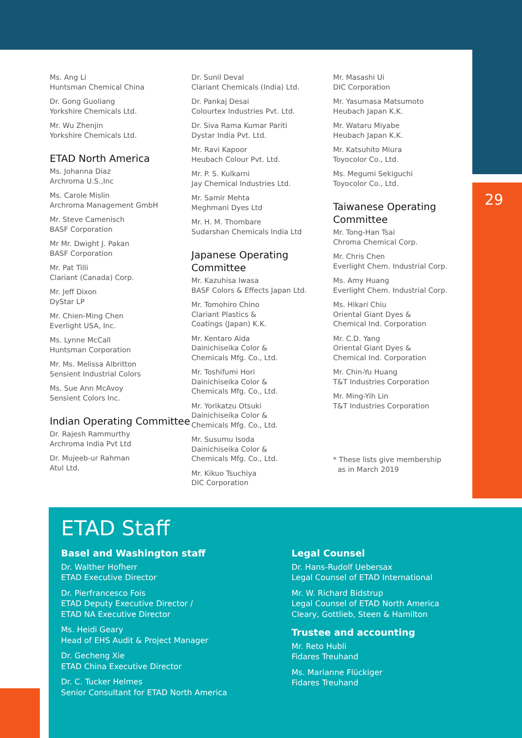29
Ms. Ang Li
Huntsman Chemical China
Dr. Gong Guoliang
Yorkshire Chemicals Ltd.
Mr. Wu Zhenjin
Yorkshire Chemicals Ltd.
ETAD North America
Ms. Johanna Diaz
Archroma U.S.,Inc
Ms. Carole Mislin
Archroma Management GmbH
Mr. Steve Camenisch
BASF Corporation
Mr Mr. Dwight J. Pakan
BASF Corporation
Mr. Pat Tilli
Clariant (Canada) Corp.
Mr. Jeff Dixon
DyStar LP
Mr. Chien-Ming Chen
Everlight USA, Inc.
Ms. Lynne McCall
Huntsman Corporation
Mr. Ms. Melissa Albritton
Sensient Industrial Colors
Ms. Sue Ann McAvoy
Sensient Colors Inc.
Indian Operating Committee
Dr. Rajesh Rammurthy
Archroma India Pvt Ltd
Dr. Mujeeb-ur Rahman
Atul Ltd.
Dr. Sunil Deval
Clariant Chemicals (India) Ltd.
Dr. Pankaj Desai
Colourtex Industries Pvt. Ltd.
Dr. Siva Rama Kumar Pariti
Dystar India Pvt. Ltd.
Mr. Ravi Kapoor
Heubach Colour Pvt. Ltd.
Mr. P. S. Kulkarni
Jay Chemical Industries Ltd.
Mr. Samir Mehta
Meghmani Dyes Ltd
Mr. H. M. Thombare
Sudarshan Chemicals India Ltd
Japanese Operating Committee
Mr. Kazuhisa Iwasa
BASF Colors & Effects Japan Ltd.
Mr. Tomohiro Chino
Clariant Plastics &
Coatings (Japan) K.K.
Mr. Kentaro Aida
Dainichiseika Color &
Chemicals Mfg. Co., Ltd.
Mr. Toshifumi Hori
Dainichiseika Color &
Chemicals Mfg. Co., Ltd.
Mr. Yorikatzu Otsuki
Dainichiseika Color &
Chemicals Mfg. Co., Ltd.
Mr. Susumu Isoda
Dainichiseika Color &
Chemicals Mfg. Co., Ltd.
Mr. Kikuo Tsuchiya
DIC Corporation
Mr. Masashi Ui
DIC Corporation
Mr. Yasumasa Matsumoto
Heubach Japan K.K.
Mr. Wataru Miyabe
Heubach Japan K.K.
Mr. Katsuhito Miura
Toyocolor Co., Ltd.
Ms. Megumi Sekiguchi
Toyocolor Co., Ltd.
Taiwanese Operating Committee
Mr. Tong-Han Tsai
Chroma Chemical Corp.
Mr. Chris Chen
Everlight Chem. Industrial Corp.
Ms. Amy Huang
Everlight Chem. Industrial Corp.
Ms. Hikari Chiu
Oriental Giant Dyes &
Chemical Ind. Corporation
Mr. C.D. Yang
Oriental Giant Dyes &
Chemical Ind. Corporation
Mr. Chin-Yu Huang
T&T Industries Corporation
Mr. Ming-Yih Lin
T&T Industries Corporation
* These lists give membership
as in March 2019
ETAD Staff
Basel and Washington staff
Dr. Walther Hofherr
ETAD Executive Director
Dr. Pierfrancesco Fois
ETAD Deputy Executive Director /
ETAD NA Executive Director
Ms. Heidi Geary
Head of EHS Audit & Project Manager
Dr. Gecheng Xie
ETAD China Executive Director
Dr. C. Tucker Helmes
Senior Consultant for ETAD North America
Legal Counsel
Dr. Hans-Rudolf Uebersax
Legal Counsel of ETAD International
Mr. W. Richard Bidstrup
Legal Counsel of ETAD North America
Cleary, Gottlieb, Steen & Hamilton
Trustee and accounting
Mr. Reto Hubli
Fidares Treuhand
Ms. Marianne Flückiger
Fidares Treuhand